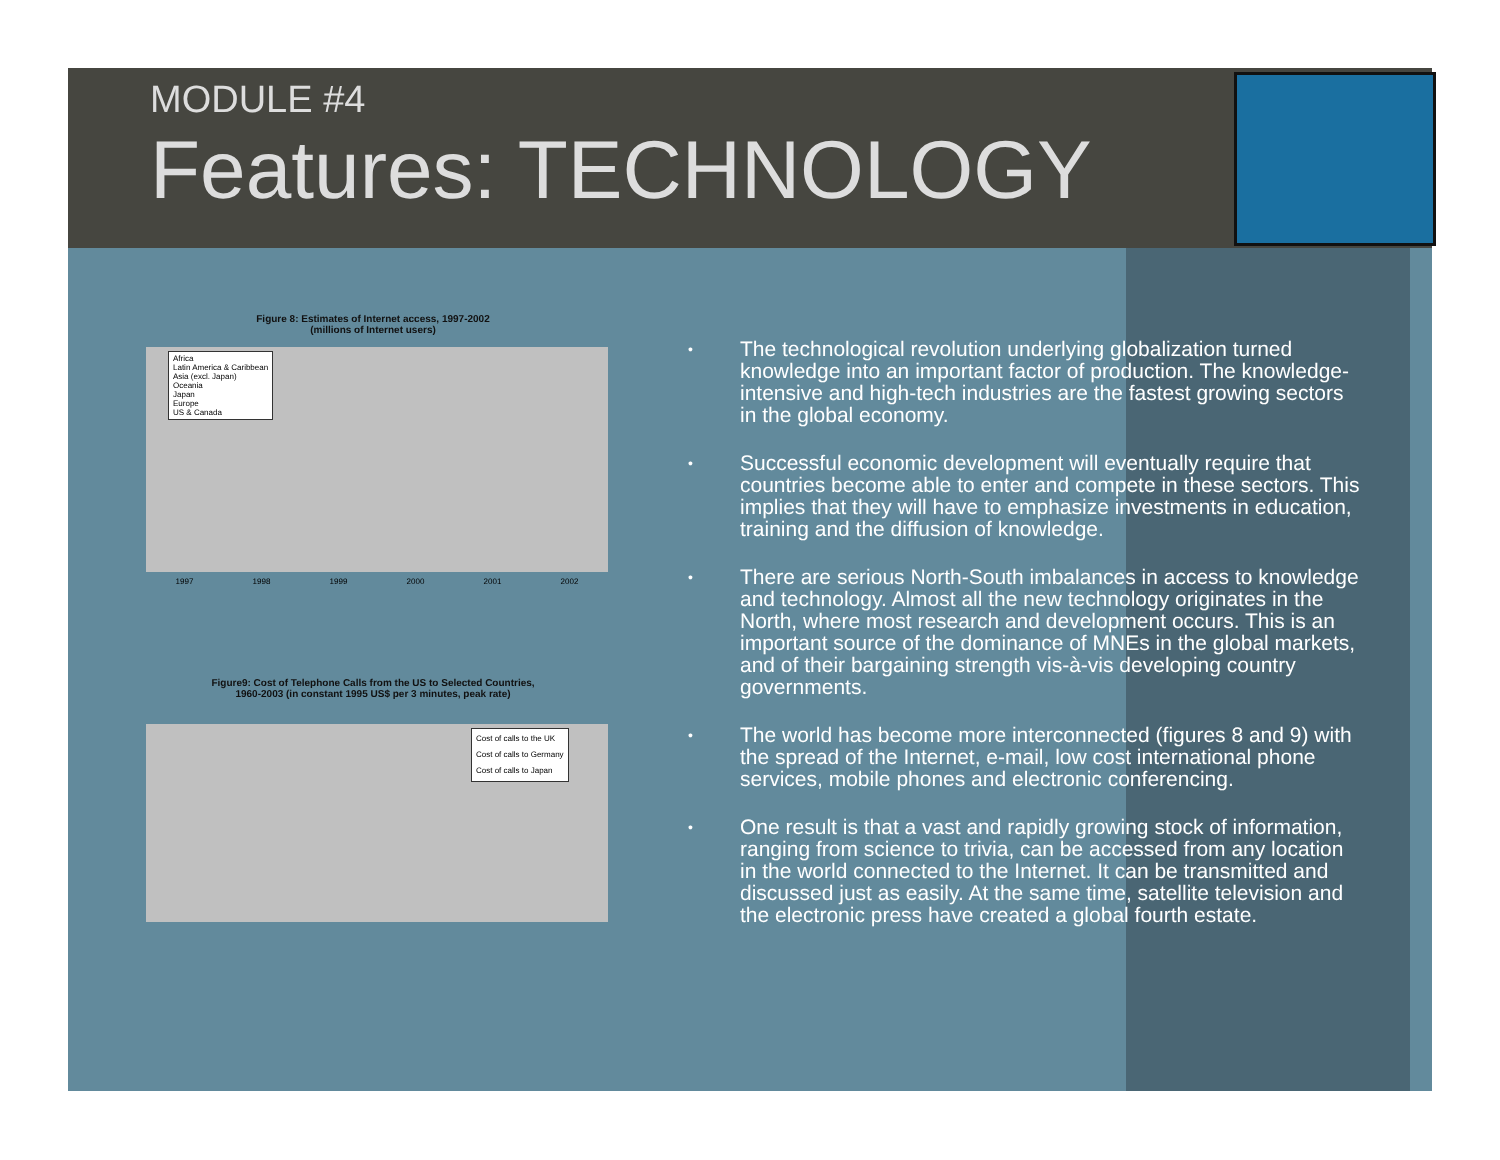MODULE #4
Features: TECHNOLOGY
Figure 8: Estimates of Internet access, 1997-2002
(millions of Internet users)
Africa
Latin America & Caribbean
Asia (excl. Japan)
Oceania
Japan
Europe
US & Canada
1997 1998 1999 2000 2001 2002
Figure9: Cost of Telephone Calls from the US to Selected Countries,
1960-2003 (in constant 1995 US$ per 3 minutes, peak rate)
Cost of calls to the UK
Cost of calls to Germany
Cost of calls to Japan
• The technological revolution underlying globalization turned knowledge into an important factor of production. The knowledge-intensive and high-tech industries are the fastest growing sectors in the global economy.
• Successful economic development will eventually require that countries become able to enter and compete in these sectors. This implies that they will have to emphasize investments in education, training and the diffusion of knowledge.
• There are serious North-South imbalances in access to knowledge and technology. Almost all the new technology originates in the North, where most research and development occurs. This is an important source of the dominance of MNEs in the global markets, and of their bargaining strength vis-à-vis developing country governments.
• The world has become more interconnected (figures 8 and 9) with the spread of the Internet, e-mail, low cost international phone services, mobile phones and electronic conferencing.
• One result is that a vast and rapidly growing stock of information, ranging from science to trivia, can be accessed from any location in the world connected to the Internet. It can be transmitted and discussed just as easily. At the same time, satellite television and the electronic press have created a global fourth estate.